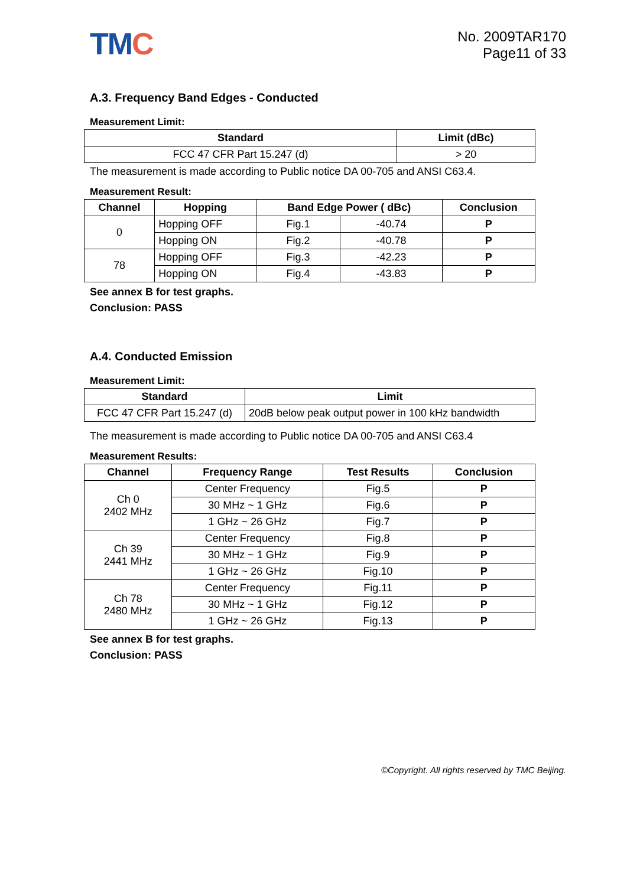TMC
No. 2009TAR170
Page11 of 33
A.3. Frequency Band Edges - Conducted
Measurement Limit:
| Standard | Limit (dBc) |
| --- | --- |
| FCC 47 CFR Part 15.247 (d) | > 20 |
The measurement is made according to Public notice DA 00-705 and ANSI C63.4.
Measurement Result:
| Channel | Hopping | Band Edge Power ( dBc) | | Conclusion |
| --- | --- | --- | --- | --- |
| 0 | Hopping OFF | Fig.1 | -40.74 | P |
| | Hopping ON | Fig.2 | -40.78 | P |
| 78 | Hopping OFF | Fig.3 | -42.23 | P |
| | Hopping ON | Fig.4 | -43.83 | P |
See annex B for test graphs.
Conclusion: PASS
A.4. Conducted Emission
Measurement Limit:
| Standard | Limit |
| --- | --- |
| FCC 47 CFR Part 15.247 (d) | 20dB below peak output power in 100 kHz bandwidth |
The measurement is made according to Public notice DA 00-705 and ANSI C63.4
Measurement Results:
| Channel | Frequency Range | Test Results | Conclusion |
| --- | --- | --- | --- |
| Ch 0 2402 MHz | Center Frequency | Fig.5 | P |
| | 30 MHz ~ 1 GHz | Fig.6 | P |
| | 1 GHz ~ 26 GHz | Fig.7 | P |
| Ch 39 2441 MHz | Center Frequency | Fig.8 | P |
| | 30 MHz ~ 1 GHz | Fig.9 | P |
| | 1 GHz ~ 26 GHz | Fig.10 | P |
| Ch 78 2480 MHz | Center Frequency | Fig.11 | P |
| | 30 MHz ~ 1 GHz | Fig.12 | P |
| | 1 GHz ~ 26 GHz | Fig.13 | P |
See annex B for test graphs.
Conclusion: PASS
©Copyright. All rights reserved by TMC Beijing.